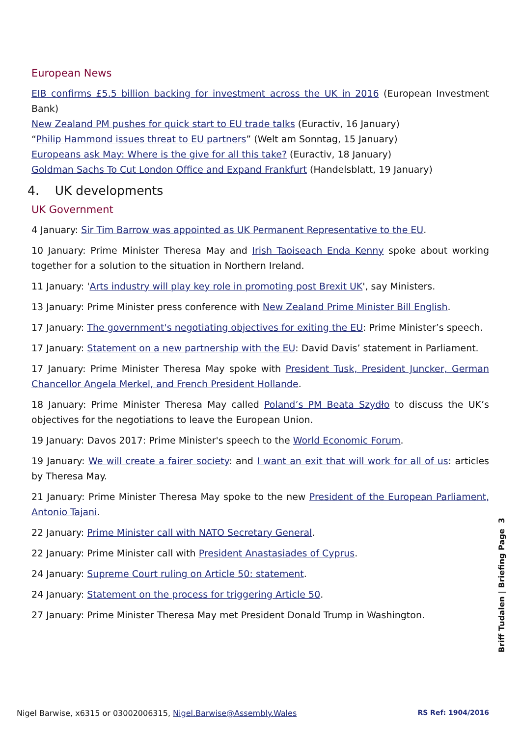European News
EIB confirms £5.5 billion backing for investment across the UK in 2016 (European Investment Bank)
New Zealand PM pushes for quick start to EU trade talks (Euractiv, 16 January)
“Philip Hammond issues threat to EU partners” (Welt am Sonntag, 15 January)
Europeans ask May: Where is the give for all this take? (Euractiv, 18 January)
Goldman Sachs To Cut London Office and Expand Frankfurt (Handelsblatt, 19 January)
4. UK developments
UK Government
4 January: Sir Tim Barrow was appointed as UK Permanent Representative to the EU.
10 January: Prime Minister Theresa May and Irish Taoiseach Enda Kenny spoke about working together for a solution to the situation in Northern Ireland.
11 January: 'Arts industry will play key role in promoting post Brexit UK', say Ministers.
13 January: Prime Minister press conference with New Zealand Prime Minister Bill English.
17 January: The government's negotiating objectives for exiting the EU: Prime Minister’s speech.
17 January: Statement on a new partnership with the EU: David Davis’ statement in Parliament.
17 January: Prime Minister Theresa May spoke with President Tusk, President Juncker, German Chancellor Angela Merkel, and French President Hollande.
18 January: Prime Minister Theresa May called Poland’s PM Beata Szydło to discuss the UK’s objectives for the negotiations to leave the European Union.
19 January: Davos 2017: Prime Minister's speech to the World Economic Forum.
19 January: We will create a fairer society: and I want an exit that will work for all of us: articles by Theresa May.
21 January: Prime Minister Theresa May spoke to the new President of the European Parliament, Antonio Tajani.
22 January: Prime Minister call with NATO Secretary General.
22 January: Prime Minister call with President Anastasiades of Cyprus.
24 January: Supreme Court ruling on Article 50: statement.
24 January: Statement on the process for triggering Article 50.
27 January: Prime Minister Theresa May met President Donald Trump in Washington.
Briff Tudalen | Briefing Page 3
Nigel Barwise, x6315 or 03002006315, Nigel.Barwise@Assembly.Wales RS Ref: 1904/2016